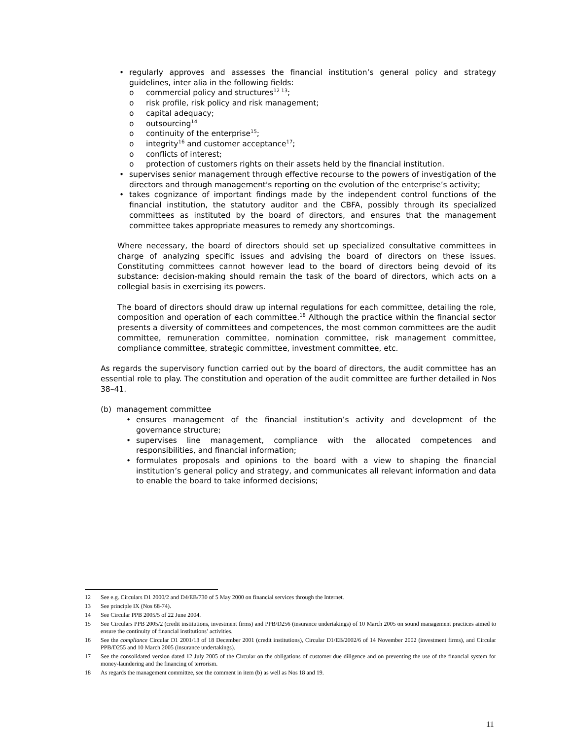• regularly approves and assesses the financial institution’s general policy and strategy guidelines, inter alia in the following fields:
o commercial policy and structures<sup>12 13</sup>;
o risk profile, risk policy and risk management;
o capital adequacy;
o outsourcing<sup>14</sup>
o continuity of the enterprise<sup>15</sup>;
o integrity<sup>16</sup> and customer acceptance<sup>17</sup>;
o conflicts of interest;
o protection of customers rights on their assets held by the financial institution.
• supervises senior management through effective recourse to the powers of investigation of the directors and through management's reporting on the evolution of the enterprise’s activity;
• takes cognizance of important findings made by the independent control functions of the financial institution, the statutory auditor and the CBFA, possibly through its specialized committees as instituted by the board of directors, and ensures that the management committee takes appropriate measures to remedy any shortcomings.
Where necessary, the board of directors should set up specialized consultative committees in charge of analyzing specific issues and advising the board of directors on these issues. Constituting committees cannot however lead to the board of directors being devoid of its substance: decision-making should remain the task of the board of directors, which acts on a collegial basis in exercising its powers.
The board of directors should draw up internal regulations for each committee, detailing the role, composition and operation of each committee.<sup>18</sup> Although the practice within the financial sector presents a diversity of committees and competences, the most common committees are the audit committee, remuneration committee, nomination committee, risk management committee, compliance committee, strategic committee, investment committee, etc.
As regards the supervisory function carried out by the board of directors, the audit committee has an essential role to play. The constitution and operation of the audit committee are further detailed in Nos 38–41.
(b) management committee
• ensures management of the financial institution’s activity and development of the governance structure;
• supervises line management, compliance with the allocated competences and responsibilities, and financial information;
• formulates proposals and opinions to the board with a view to shaping the financial institution’s general policy and strategy, and communicates all relevant information and data to enable the board to take informed decisions;
12 See e.g. Circulars D1 2000/2 and D4/EB/730 of 5 May 2000 on financial services through the Internet.
13 See principle IX (Nos 68-74).
14 See Circular PPB 2005/5 of 22 June 2004.
15 See Circulars PPB 2005/2 (credit institutions, investment firms) and PPB/D256 (insurance undertakings) of 10 March 2005 on sound management practices aimed to ensure the continuity of financial institutions’ activities.
16 See the compliance Circular D1 2001/13 of 18 December 2001 (credit institutions), Circular D1/EB/2002/6 of 14 November 2002 (investment firms), and Circular PPB/D255 and 10 March 2005 (insurance undertakings).
17 See the consolidated version dated 12 July 2005 of the Circular on the obligations of customer due diligence and on preventing the use of the financial system for money-laundering and the financing of terrorism.
18 As regards the management committee, see the comment in item (b) as well as Nos 18 and 19.
11